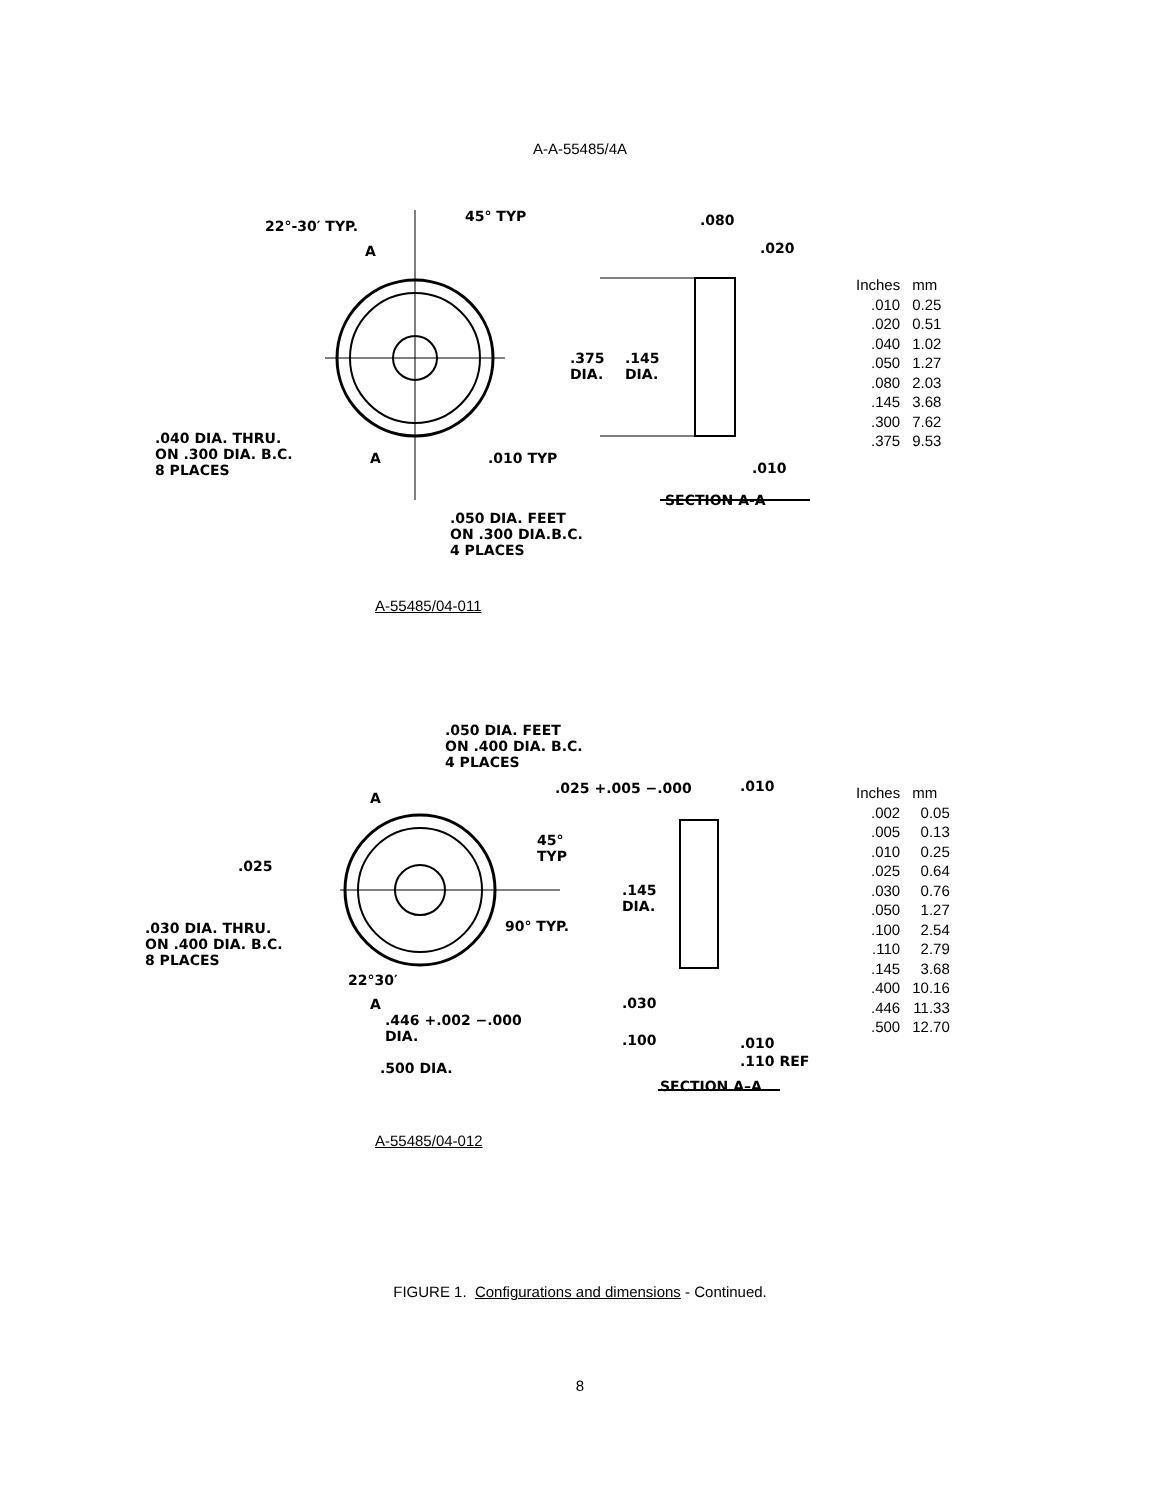A-A-55485/4A
22°-30′ TYP.
45° TYP .080
.020
A
.375
DIA.
.145
DIA.
.040 DIA. THRU.
ON .300 DIA. B.C.
8 PLACES
A .010 TYP
.010
SECTION A-A
.050 DIA. FEET
ON .300 DIA.B.C.
4 PLACES
| Inches | mm |
| --- | --- |
| .010 | 0.25 |
| .020 | 0.51 |
| .040 | 1.02 |
| .050 | 1.27 |
| .080 | 2.03 |
| .145 | 3.68 |
| .300 | 7.62 |
| .375 | 9.53 |
A-55485/04-011
.050 DIA. FEET
ON .400 DIA. B.C.
4 PLACES
A
.025 +.005 −.000 .010
45°
TYP
.025
.145
DIA.
.030 DIA. THRU.
ON .400 DIA. B.C.
8 PLACES
90° TYP.
22°30′
A .030
.446 +.002 −.000
DIA.
.100 .010
.110 REF
.500 DIA.
SECTION A–A
| Inches | mm |
| --- | --- |
| .002 | 0.05 |
| .005 | 0.13 |
| .010 | 0.25 |
| .025 | 0.64 |
| .030 | 0.76 |
| .050 | 1.27 |
| .100 | 2.54 |
| .110 | 2.79 |
| .145 | 3.68 |
| .400 | 10.16 |
| .446 | 11.33 |
| .500 | 12.70 |
A-55485/04-012
FIGURE 1. Configurations and dimensions - Continued.
8